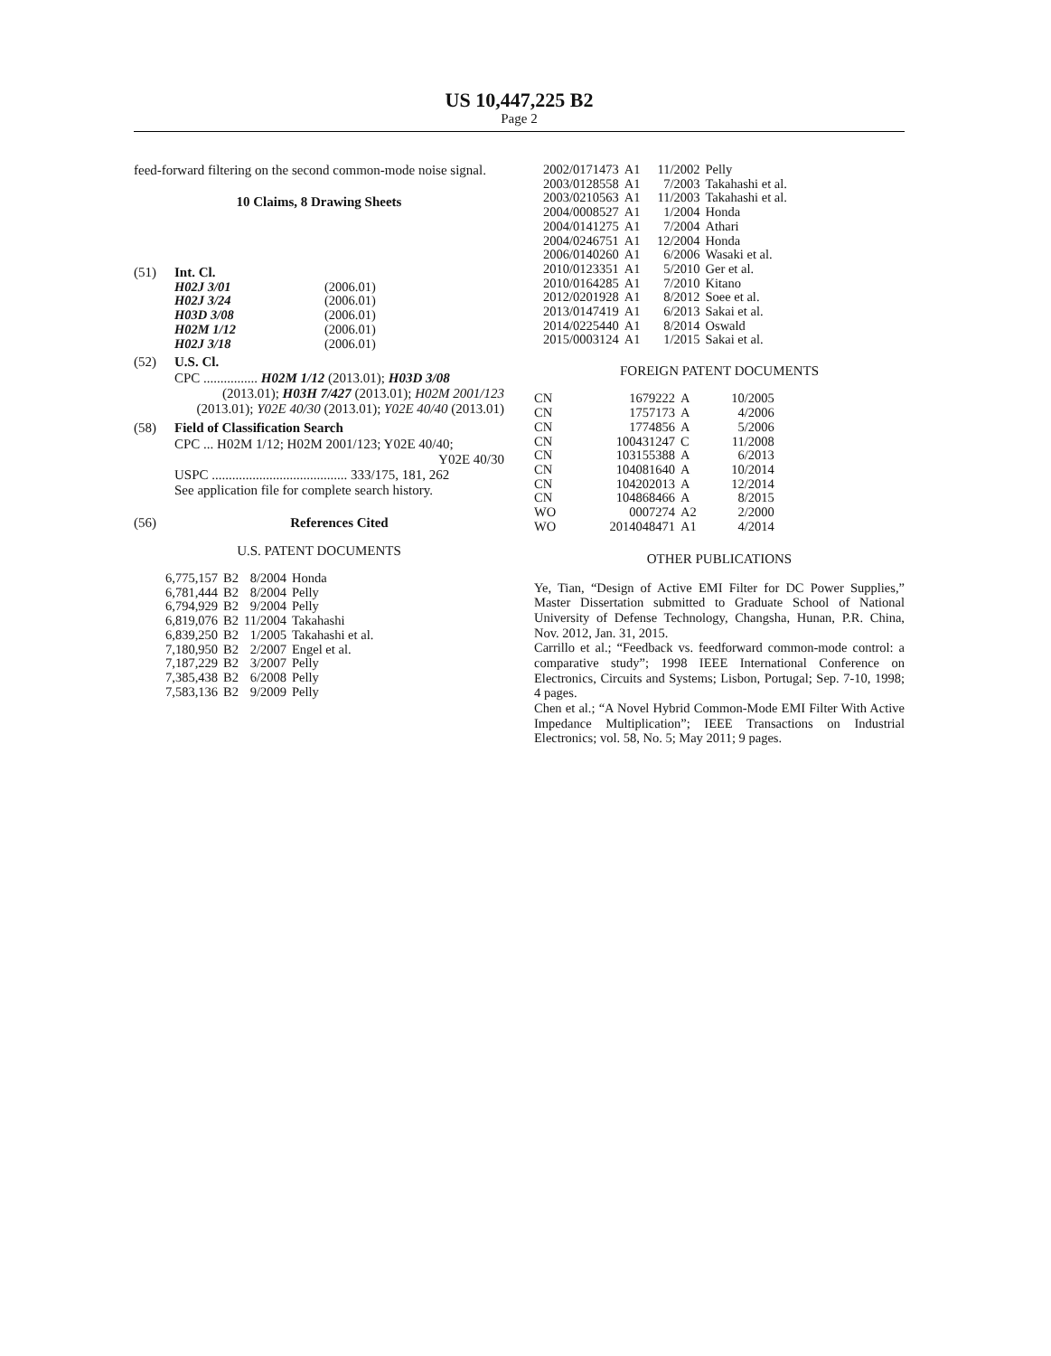US 10,447,225 B2
Page 2
feed-forward filtering on the second common-mode noise signal.
10 Claims, 8 Drawing Sheets
(51) Int. Cl.
| H02J 3/01 | (2006.01) |
| H02J 3/24 | (2006.01) |
| H03D 3/08 | (2006.01) |
| H02M 1/12 | (2006.01) |
| H02J 3/18 | (2006.01) |
(52) U.S. Cl.
CPC ................ H02M 1/12 (2013.01); H03D 3/08
(2013.01); H03H 7/427 (2013.01); H02M 2001/123 (2013.01); Y02E 40/30 (2013.01); Y02E 40/40 (2013.01)
(58) Field of Classification Search
CPC ... H02M 1/12; H02M 2001/123; Y02E 40/40;
Y02E 40/30
USPC ........................................ 333/175, 181, 262
See application file for complete search history.
(56) References Cited
U.S. PATENT DOCUMENTS
| 6,775,157 | B2 | 8/2004 | Honda |
| 6,781,444 | B2 | 8/2004 | Pelly |
| 6,794,929 | B2 | 9/2004 | Pelly |
| 6,819,076 | B2 | 11/2004 | Takahashi |
| 6,839,250 | B2 | 1/2005 | Takahashi et al. |
| 7,180,950 | B2 | 2/2007 | Engel et al. |
| 7,187,229 | B2 | 3/2007 | Pelly |
| 7,385,438 | B2 | 6/2008 | Pelly |
| 7,583,136 | B2 | 9/2009 | Pelly |
| 2002/0171473 | A1 | 11/2002 | Pelly |
| 2003/0128558 | A1 | 7/2003 | Takahashi et al. |
| 2003/0210563 | A1 | 11/2003 | Takahashi et al. |
| 2004/0008527 | A1 | 1/2004 | Honda |
| 2004/0141275 | A1 | 7/2004 | Athari |
| 2004/0246751 | A1 | 12/2004 | Honda |
| 2006/0140260 | A1 | 6/2006 | Wasaki et al. |
| 2010/0123351 | A1 | 5/2010 | Ger et al. |
| 2010/0164285 | A1 | 7/2010 | Kitano |
| 2012/0201928 | A1 | 8/2012 | Soee et al. |
| 2013/0147419 | A1 | 6/2013 | Sakai et al. |
| 2014/0225440 | A1 | 8/2014 | Oswald |
| 2015/0003124 | A1 | 1/2015 | Sakai et al. |
FOREIGN PATENT DOCUMENTS
| CN | 1679222 | A | 10/2005 |
| CN | 1757173 | A | 4/2006 |
| CN | 1774856 | A | 5/2006 |
| CN | 100431247 | C | 11/2008 |
| CN | 103155388 | A | 6/2013 |
| CN | 104081640 | A | 10/2014 |
| CN | 104202013 | A | 12/2014 |
| CN | 104868466 | A | 8/2015 |
| WO | 0007274 | A2 | 2/2000 |
| WO | 2014048471 | A1 | 4/2014 |
OTHER PUBLICATIONS
Ye, Tian, “Design of Active EMI Filter for DC Power Supplies,” Master Dissertation submitted to Graduate School of National University of Defense Technology, Changsha, Hunan, P.R. China, Nov. 2012, Jan. 31, 2015.
Carrillo et al.; “Feedback vs. feedforward common-mode control: a comparative study”; 1998 IEEE International Conference on Electronics, Circuits and Systems; Lisbon, Portugal; Sep. 7-10, 1998; 4 pages.
Chen et al.; “A Novel Hybrid Common-Mode EMI Filter With Active Impedance Multiplication”; IEEE Transactions on Industrial Electronics; vol. 58, No. 5; May 2011; 9 pages.